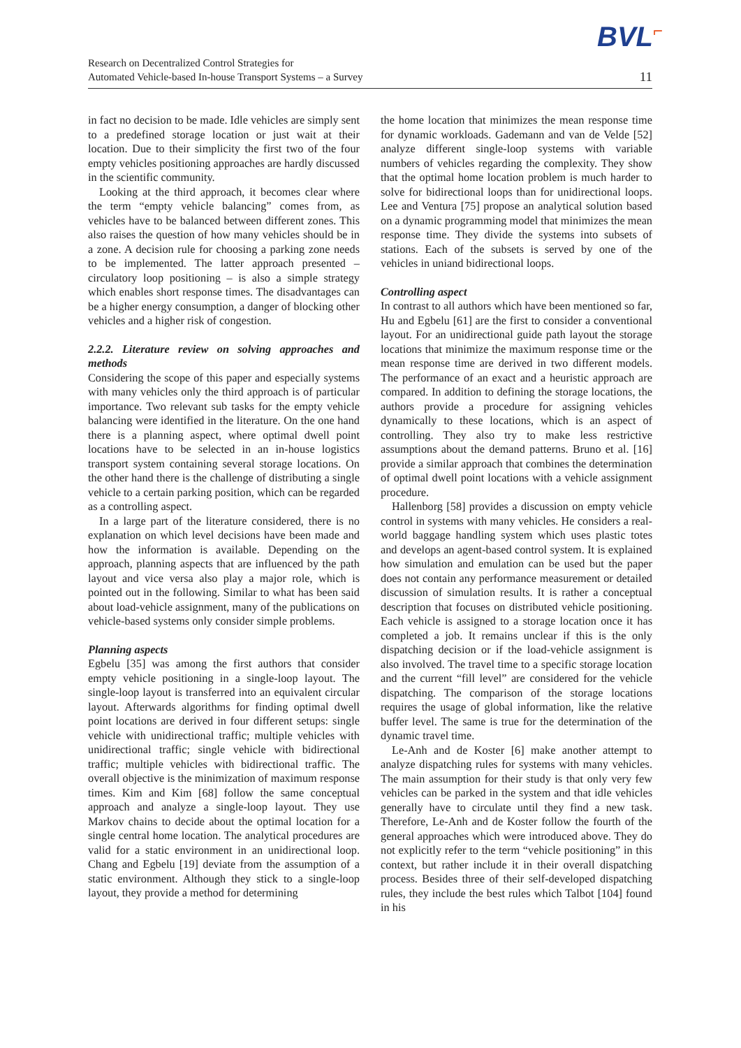BVL⌐
Research on Decentralized Control Strategies for
Automated Vehicle-based In-house Transport Systems – a Survey
11
in fact no decision to be made. Idle vehicles are simply sent to a predefined storage location or just wait at their location. Due to their simplicity the first two of the four empty vehicles positioning approaches are hardly discussed in the scientific community.
Looking at the third approach, it becomes clear where the term “empty vehicle balancing” comes from, as vehicles have to be balanced between different zones. This also raises the question of how many vehicles should be in a zone. A decision rule for choosing a parking zone needs to be implemented. The latter approach presented – circulatory loop positioning – is also a simple strategy which enables short response times. The disadvantages can be a higher energy consumption, a danger of blocking other vehicles and a higher risk of congestion.
2.2.2. Literature review on solving approaches and methods
Considering the scope of this paper and especially systems with many vehicles only the third approach is of particular importance. Two relevant sub tasks for the empty vehicle balancing were identified in the literature. On the one hand there is a planning aspect, where optimal dwell point locations have to be selected in an in-house logistics transport system containing several storage locations. On the other hand there is the challenge of distributing a single vehicle to a certain parking position, which can be regarded as a controlling aspect.
In a large part of the literature considered, there is no explanation on which level decisions have been made and how the information is available. Depending on the approach, planning aspects that are influenced by the path layout and vice versa also play a major role, which is pointed out in the following. Similar to what has been said about load-vehicle assignment, many of the publications on vehicle-based systems only consider simple problems.
Planning aspects
Egbelu [35] was among the first authors that consider empty vehicle positioning in a single-loop layout. The single-loop layout is transferred into an equivalent circular layout. Afterwards algorithms for finding optimal dwell point locations are derived in four different setups: single vehicle with unidirectional traffic; multiple vehicles with unidirectional traffic; single vehicle with bidirectional traffic; multiple vehicles with bidirectional traffic. The overall objective is the minimization of maximum response times. Kim and Kim [68] follow the same conceptual approach and analyze a single-loop layout. They use Markov chains to decide about the optimal location for a single central home location. The analytical procedures are valid for a static environment in an unidirectional loop. Chang and Egbelu [19] deviate from the assumption of a static environment. Although they stick to a single-loop layout, they provide a method for determining
the home location that minimizes the mean response time for dynamic workloads. Gademann and van de Velde [52] analyze different single-loop systems with variable numbers of vehicles regarding the complexity. They show that the optimal home location problem is much harder to solve for bidirectional loops than for unidirectional loops. Lee and Ventura [75] propose an analytical solution based on a dynamic programming model that minimizes the mean response time. They divide the systems into subsets of stations. Each of the subsets is served by one of the vehicles in uniand bidirectional loops.
Controlling aspect
In contrast to all authors which have been mentioned so far, Hu and Egbelu [61] are the first to consider a conventional layout. For an unidirectional guide path layout the storage locations that minimize the maximum response time or the mean response time are derived in two different models. The performance of an exact and a heuristic approach are compared. In addition to defining the storage locations, the authors provide a procedure for assigning vehicles dynamically to these locations, which is an aspect of controlling. They also try to make less restrictive assumptions about the demand patterns. Bruno et al. [16] provide a similar approach that combines the determination of optimal dwell point locations with a vehicle assignment procedure.
Hallenborg [58] provides a discussion on empty vehicle control in systems with many vehicles. He considers a real-world baggage handling system which uses plastic totes and develops an agent-based control system. It is explained how simulation and emulation can be used but the paper does not contain any performance measurement or detailed discussion of simulation results. It is rather a conceptual description that focuses on distributed vehicle positioning. Each vehicle is assigned to a storage location once it has completed a job. It remains unclear if this is the only dispatching decision or if the load-vehicle assignment is also involved. The travel time to a specific storage location and the current “fill level” are considered for the vehicle dispatching. The comparison of the storage locations requires the usage of global information, like the relative buffer level. The same is true for the determination of the dynamic travel time.
Le-Anh and de Koster [6] make another attempt to analyze dispatching rules for systems with many vehicles. The main assumption for their study is that only very few vehicles can be parked in the system and that idle vehicles generally have to circulate until they find a new task. Therefore, Le-Anh and de Koster follow the fourth of the general approaches which were introduced above. They do not explicitly refer to the term “vehicle positioning” in this context, but rather include it in their overall dispatching process. Besides three of their self-developed dispatching rules, they include the best rules which Talbot [104] found in his